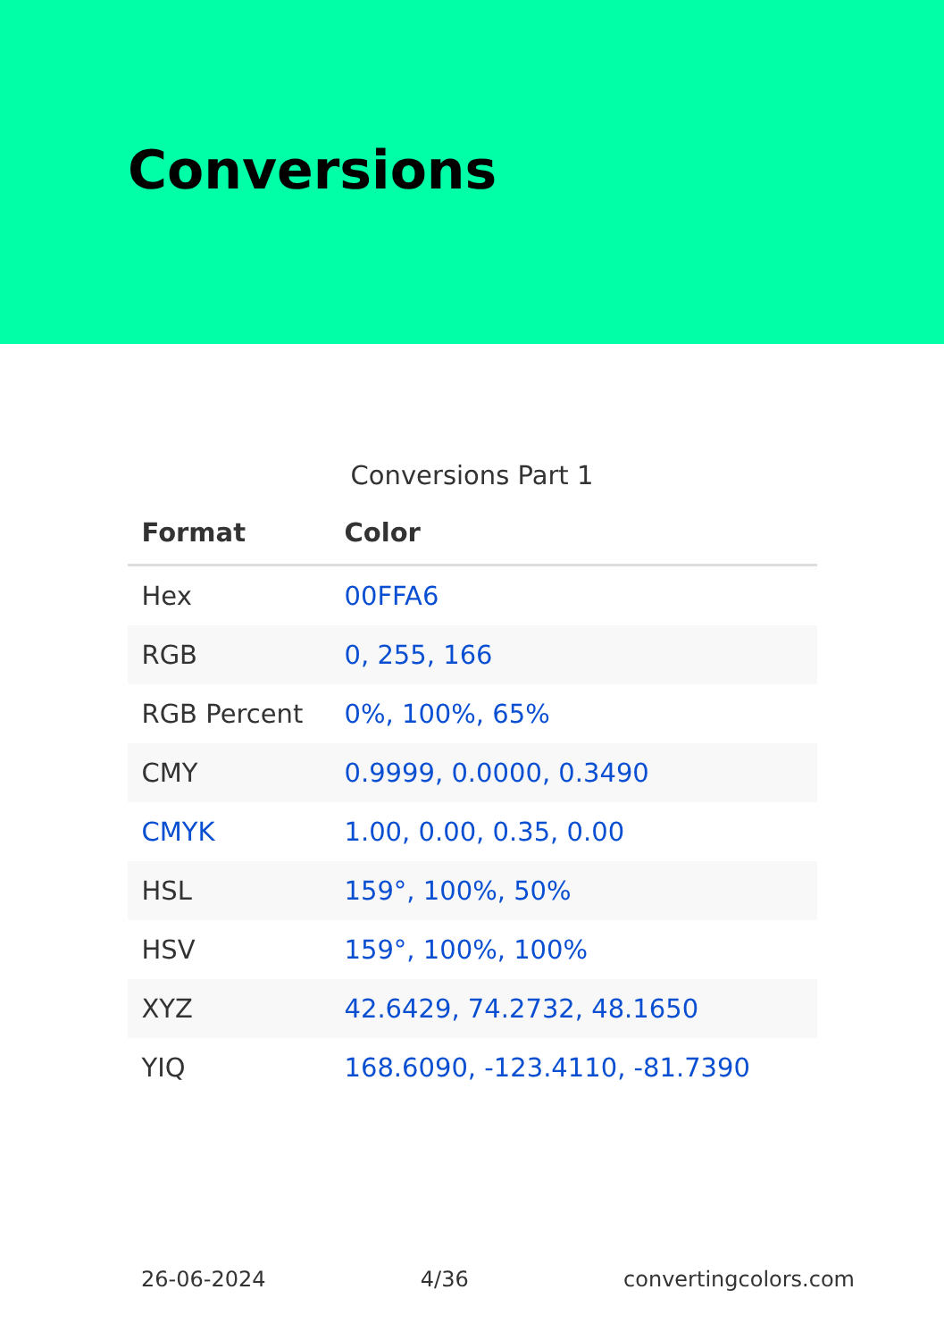Conversions
Conversions Part 1
| Format | Color |
| --- | --- |
| Hex | 00FFA6 |
| RGB | 0, 255, 166 |
| RGB Percent | 0%, 100%, 65% |
| CMY | 0.9999, 0.0000, 0.3490 |
| CMYK | 1.00, 0.00, 0.35, 0.00 |
| HSL | 159°, 100%, 50% |
| HSV | 159°, 100%, 100% |
| XYZ | 42.6429, 74.2732, 48.1650 |
| YIQ | 168.6090, -123.4110, -81.7390 |
26-06-2024 4/36 convertingcolors.com